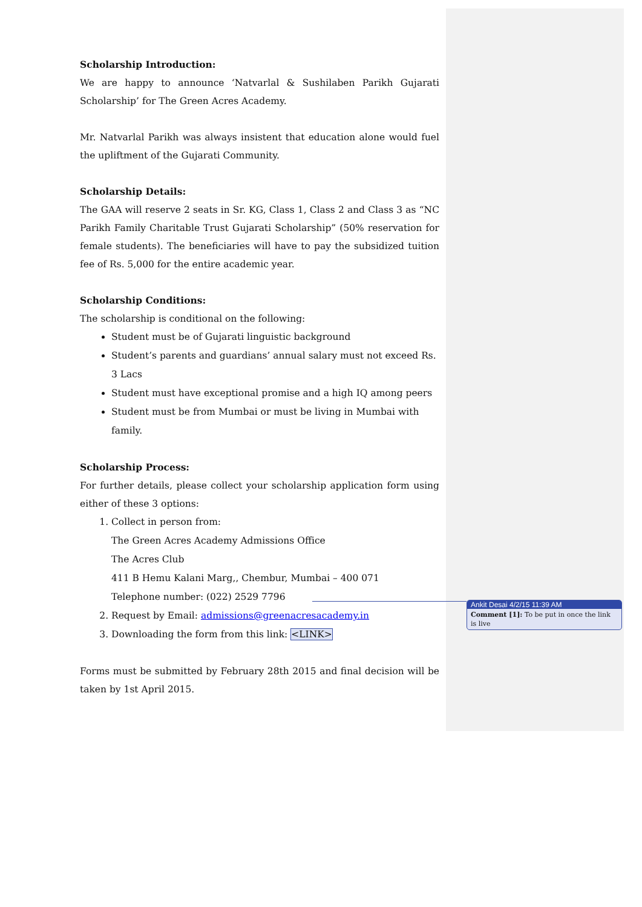Scholarship Introduction:
We are happy to announce ‘Natvarlal & Sushilaben Parikh Gujarati Scholarship’ for The Green Acres Academy.
Mr. Natvarlal Parikh was always insistent that education alone would fuel the upliftment of the Gujarati Community.
Scholarship Details:
The GAA will reserve 2 seats in Sr. KG, Class 1, Class 2 and Class 3 as “NC Parikh Family Charitable Trust Gujarati Scholarship” (50% reservation for female students). The beneficiaries will have to pay the subsidized tuition fee of Rs. 5,000 for the entire academic year.
Scholarship Conditions:
The scholarship is conditional on the following:
Student must be of Gujarati linguistic background
Student’s parents and guardians’ annual salary must not exceed Rs. 3 Lacs
Student must have exceptional promise and a high IQ among peers
Student must be from Mumbai or must be living in Mumbai with family.
Scholarship Process:
For further details, please collect your scholarship application form using either of these 3 options:
1. Collect in person from:
The Green Acres Academy Admissions Office
The Acres Club
411 B Hemu Kalani Marg,, Chembur, Mumbai – 400 071
Telephone number: (022) 2529 7796
2. Request by Email: admissions@greenacresacademy.in
3. Downloading the form from this link: <LINK>
Forms must be submitted by February 28th 2015 and final decision will be taken by 1st April 2015.
Ankit Desai 4/2/15 11:39 AM
Comment [1]: To be put in once the link is live